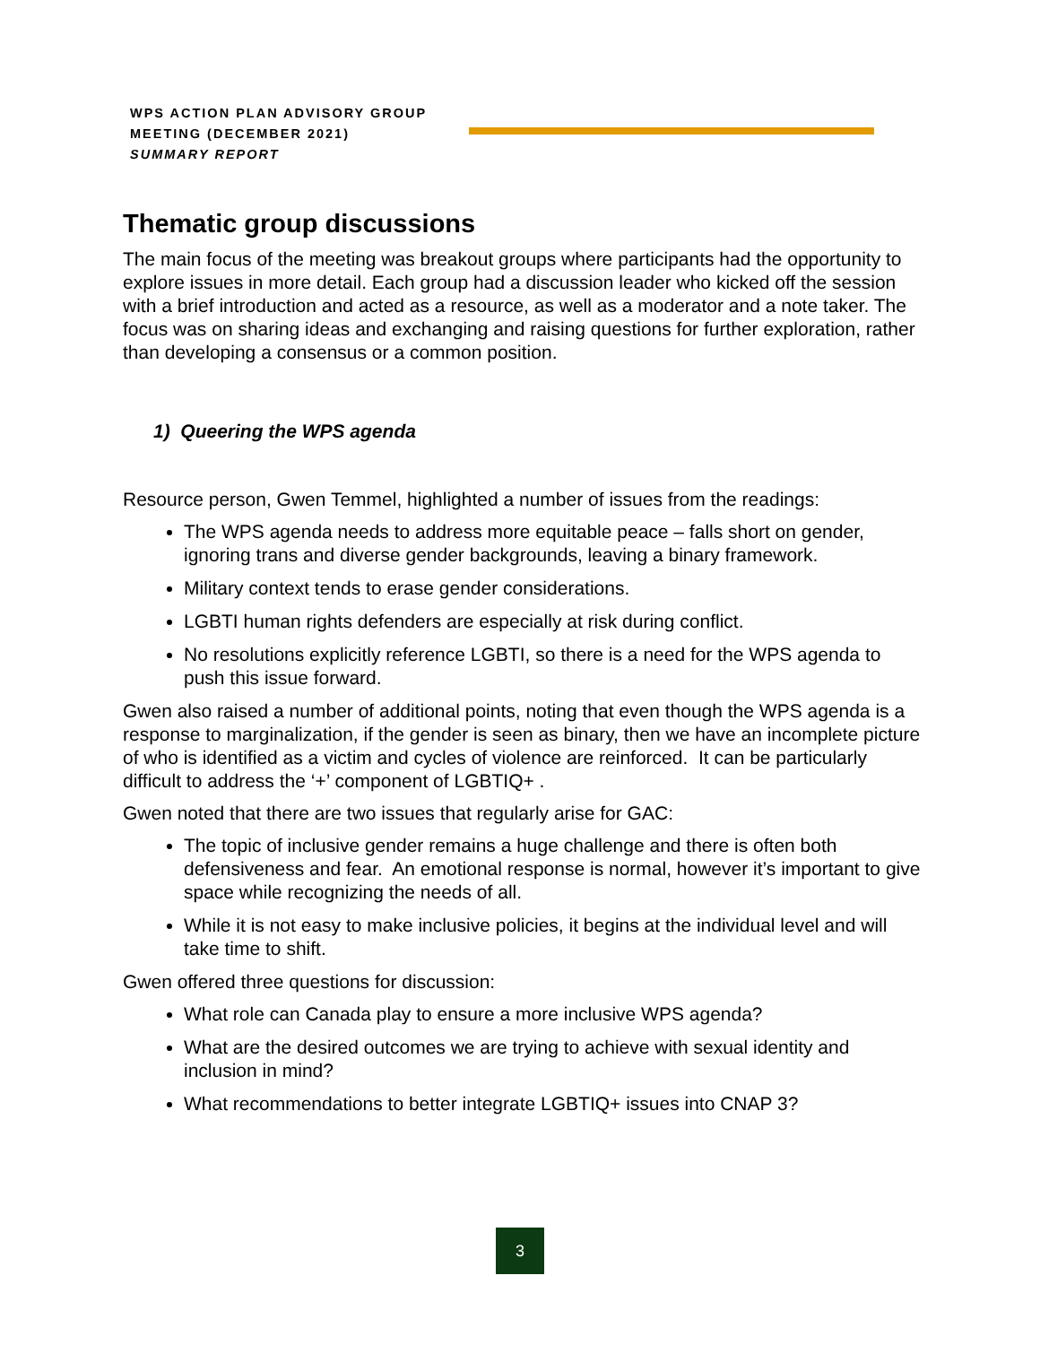WPS ACTION PLAN ADVISORY GROUP
MEETING (DECEMBER 2021)
SUMMARY REPORT
Thematic group discussions
The main focus of the meeting was breakout groups where participants had the opportunity to explore issues in more detail. Each group had a discussion leader who kicked off the session with a brief introduction and acted as a resource, as well as a moderator and a note taker. The focus was on sharing ideas and exchanging and raising questions for further exploration, rather than developing a consensus or a common position.
1) Queering the WPS agenda
Resource person, Gwen Temmel, highlighted a number of issues from the readings:
The WPS agenda needs to address more equitable peace – falls short on gender, ignoring trans and diverse gender backgrounds, leaving a binary framework.
Military context tends to erase gender considerations.
LGBTI human rights defenders are especially at risk during conflict.
No resolutions explicitly reference LGBTI, so there is a need for the WPS agenda to push this issue forward.
Gwen also raised a number of additional points, noting that even though the WPS agenda is a response to marginalization, if the gender is seen as binary, then we have an incomplete picture of who is identified as a victim and cycles of violence are reinforced. It can be particularly difficult to address the ‘+’ component of LGBTIQ+ .
Gwen noted that there are two issues that regularly arise for GAC:
The topic of inclusive gender remains a huge challenge and there is often both defensiveness and fear. An emotional response is normal, however it’s important to give space while recognizing the needs of all.
While it is not easy to make inclusive policies, it begins at the individual level and will take time to shift.
Gwen offered three questions for discussion:
What role can Canada play to ensure a more inclusive WPS agenda?
What are the desired outcomes we are trying to achieve with sexual identity and inclusion in mind?
What recommendations to better integrate LGBTIQ+ issues into CNAP 3?
3